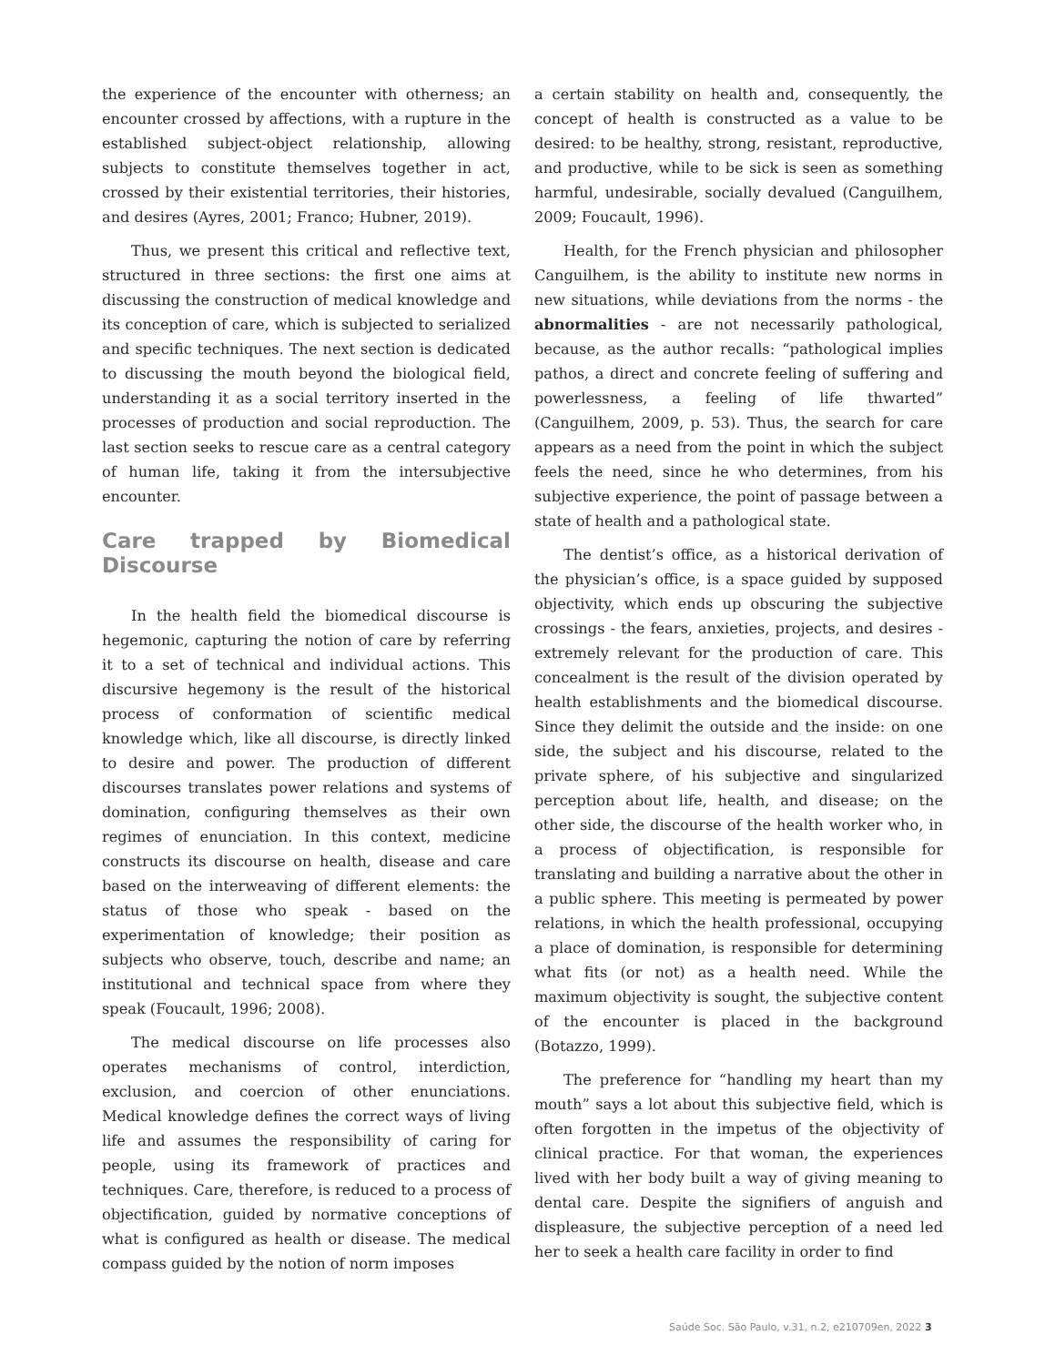the experience of the encounter with otherness; an encounter crossed by affections, with a rupture in the established subject-object relationship, allowing subjects to constitute themselves together in act, crossed by their existential territories, their histories, and desires (Ayres, 2001; Franco; Hubner, 2019).
Thus, we present this critical and reflective text, structured in three sections: the first one aims at discussing the construction of medical knowledge and its conception of care, which is subjected to serialized and specific techniques. The next section is dedicated to discussing the mouth beyond the biological field, understanding it as a social territory inserted in the processes of production and social reproduction. The last section seeks to rescue care as a central category of human life, taking it from the intersubjective encounter.
Care trapped by Biomedical Discourse
In the health field the biomedical discourse is hegemonic, capturing the notion of care by referring it to a set of technical and individual actions. This discursive hegemony is the result of the historical process of conformation of scientific medical knowledge which, like all discourse, is directly linked to desire and power. The production of different discourses translates power relations and systems of domination, configuring themselves as their own regimes of enunciation. In this context, medicine constructs its discourse on health, disease and care based on the interweaving of different elements: the status of those who speak - based on the experimentation of knowledge; their position as subjects who observe, touch, describe and name; an institutional and technical space from where they speak (Foucault, 1996; 2008).
The medical discourse on life processes also operates mechanisms of control, interdiction, exclusion, and coercion of other enunciations. Medical knowledge defines the correct ways of living life and assumes the responsibility of caring for people, using its framework of practices and techniques. Care, therefore, is reduced to a process of objectification, guided by normative conceptions of what is configured as health or disease. The medical compass guided by the notion of norm imposes
a certain stability on health and, consequently, the concept of health is constructed as a value to be desired: to be healthy, strong, resistant, reproductive, and productive, while to be sick is seen as something harmful, undesirable, socially devalued (Canguilhem, 2009; Foucault, 1996).
Health, for the French physician and philosopher Canguilhem, is the ability to institute new norms in new situations, while deviations from the norms - the abnormalities - are not necessarily pathological, because, as the author recalls: “pathological implies pathos, a direct and concrete feeling of suffering and powerlessness, a feeling of life thwarted” (Canguilhem, 2009, p. 53). Thus, the search for care appears as a need from the point in which the subject feels the need, since he who determines, from his subjective experience, the point of passage between a state of health and a pathological state.
The dentist’s office, as a historical derivation of the physician’s office, is a space guided by supposed objectivity, which ends up obscuring the subjective crossings - the fears, anxieties, projects, and desires - extremely relevant for the production of care. This concealment is the result of the division operated by health establishments and the biomedical discourse. Since they delimit the outside and the inside: on one side, the subject and his discourse, related to the private sphere, of his subjective and singularized perception about life, health, and disease; on the other side, the discourse of the health worker who, in a process of objectification, is responsible for translating and building a narrative about the other in a public sphere. This meeting is permeated by power relations, in which the health professional, occupying a place of domination, is responsible for determining what fits (or not) as a health need. While the maximum objectivity is sought, the subjective content of the encounter is placed in the background (Botazzo, 1999).
The preference for “handling my heart than my mouth” says a lot about this subjective field, which is often forgotten in the impetus of the objectivity of clinical practice. For that woman, the experiences lived with her body built a way of giving meaning to dental care. Despite the signifiers of anguish and displeasure, the subjective perception of a need led her to seek a health care facility in order to find
Saúde Soc. São Paulo, v.31, n.2, e210709en, 2022 3